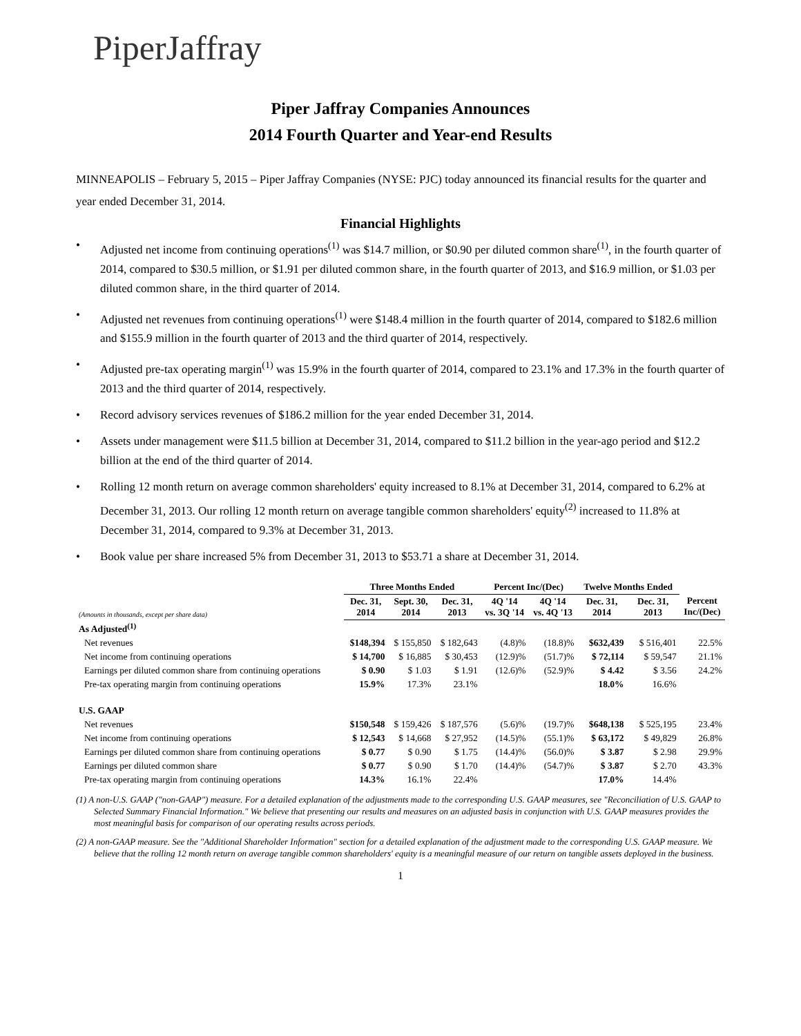PiperJaffray
Piper Jaffray Companies Announces
2014 Fourth Quarter and Year-end Results
MINNEAPOLIS – February 5, 2015 – Piper Jaffray Companies (NYSE: PJC) today announced its financial results for the quarter and year ended December 31, 2014.
Financial Highlights
• Adjusted net income from continuing operations<sup>(1)</sup> was $14.7 million, or $0.90 per diluted common share<sup>(1)</sup>, in the fourth quarter of 2014, compared to $30.5 million, or $1.91 per diluted common share, in the fourth quarter of 2013, and $16.9 million, or $1.03 per diluted common share, in the third quarter of 2014.
• Adjusted net revenues from continuing operations<sup>(1)</sup> were $148.4 million in the fourth quarter of 2014, compared to $182.6 million and $155.9 million in the fourth quarter of 2013 and the third quarter of 2014, respectively.
• Adjusted pre-tax operating margin<sup>(1)</sup> was 15.9% in the fourth quarter of 2014, compared to 23.1% and 17.3% in the fourth quarter of 2013 and the third quarter of 2014, respectively.
• Record advisory services revenues of $186.2 million for the year ended December 31, 2014.
• Assets under management were $11.5 billion at December 31, 2014, compared to $11.2 billion in the year-ago period and $12.2 billion at the end of the third quarter of 2014.
• Rolling 12 month return on average common shareholders' equity increased to 8.1% at December 31, 2014, compared to 6.2% at December 31, 2013. Our rolling 12 month return on average tangible common shareholders' equity<sup>(2)</sup> increased to 11.8% at December 31, 2014, compared to 9.3% at December 31, 2013.
• Book value per share increased 5% from December 31, 2013 to $53.71 a share at December 31, 2014.
| | Three Months Ended | | | Percent Inc/(Dec) | | Twelve Months Ended | | |
| --- | --- | --- | --- | --- | --- | --- | --- | --- |
| (Amounts in thousands, except per share data) | Dec. 31, 2014 | Sept. 30, 2014 | Dec. 31, 2013 | 4Q '14 vs. 3Q '14 | 4Q '14 vs. 4Q '13 | Dec. 31, 2014 | Dec. 31, 2013 | Percent Inc/(Dec) |
| As Adjusted<sup>(1)</sup> | | | | | | | | |
| Net revenues | $148,394 | $ 155,850 | $ 182,643 | (4.8)% | (18.8)% | $632,439 | $ 516,401 | 22.5% |
| Net income from continuing operations | $ 14,700 | $ 16,885 | $ 30,453 | (12.9)% | (51.7)% | $ 72,114 | $ 59,547 | 21.1% |
| Earnings per diluted common share from continuing operations | $ 0.90 | $ 1.03 | $ 1.91 | (12.6)% | (52.9)% | $ 4.42 | $ 3.56 | 24.2% |
| Pre-tax operating margin from continuing operations | 15.9% | 17.3% | 23.1% | | | 18.0% | 16.6% | |
| U.S. GAAP | | | | | | | | |
| Net revenues | $150,548 | $ 159,426 | $ 187,576 | (5.6)% | (19.7)% | $648,138 | $ 525,195 | 23.4% |
| Net income from continuing operations | $ 12,543 | $ 14,668 | $ 27,952 | (14.5)% | (55.1)% | $ 63,172 | $ 49,829 | 26.8% |
| Earnings per diluted common share from continuing operations | $ 0.77 | $ 0.90 | $ 1.75 | (14.4)% | (56.0)% | $ 3.87 | $ 2.98 | 29.9% |
| Earnings per diluted common share | $ 0.77 | $ 0.90 | $ 1.70 | (14.4)% | (54.7)% | $ 3.87 | $ 2.70 | 43.3% |
| Pre-tax operating margin from continuing operations | 14.3% | 16.1% | 22.4% | | | 17.0% | 14.4% | |
(1) A non-U.S. GAAP ("non-GAAP") measure. For a detailed explanation of the adjustments made to the corresponding U.S. GAAP measures, see "Reconciliation of U.S. GAAP to Selected Summary Financial Information." We believe that presenting our results and measures on an adjusted basis in conjunction with U.S. GAAP measures provides the most meaningful basis for comparison of our operating results across periods.
(2) A non-GAAP measure. See the "Additional Shareholder Information" section for a detailed explanation of the adjustment made to the corresponding U.S. GAAP measure. We believe that the rolling 12 month return on average tangible common shareholders' equity is a meaningful measure of our return on tangible assets deployed in the business.
1